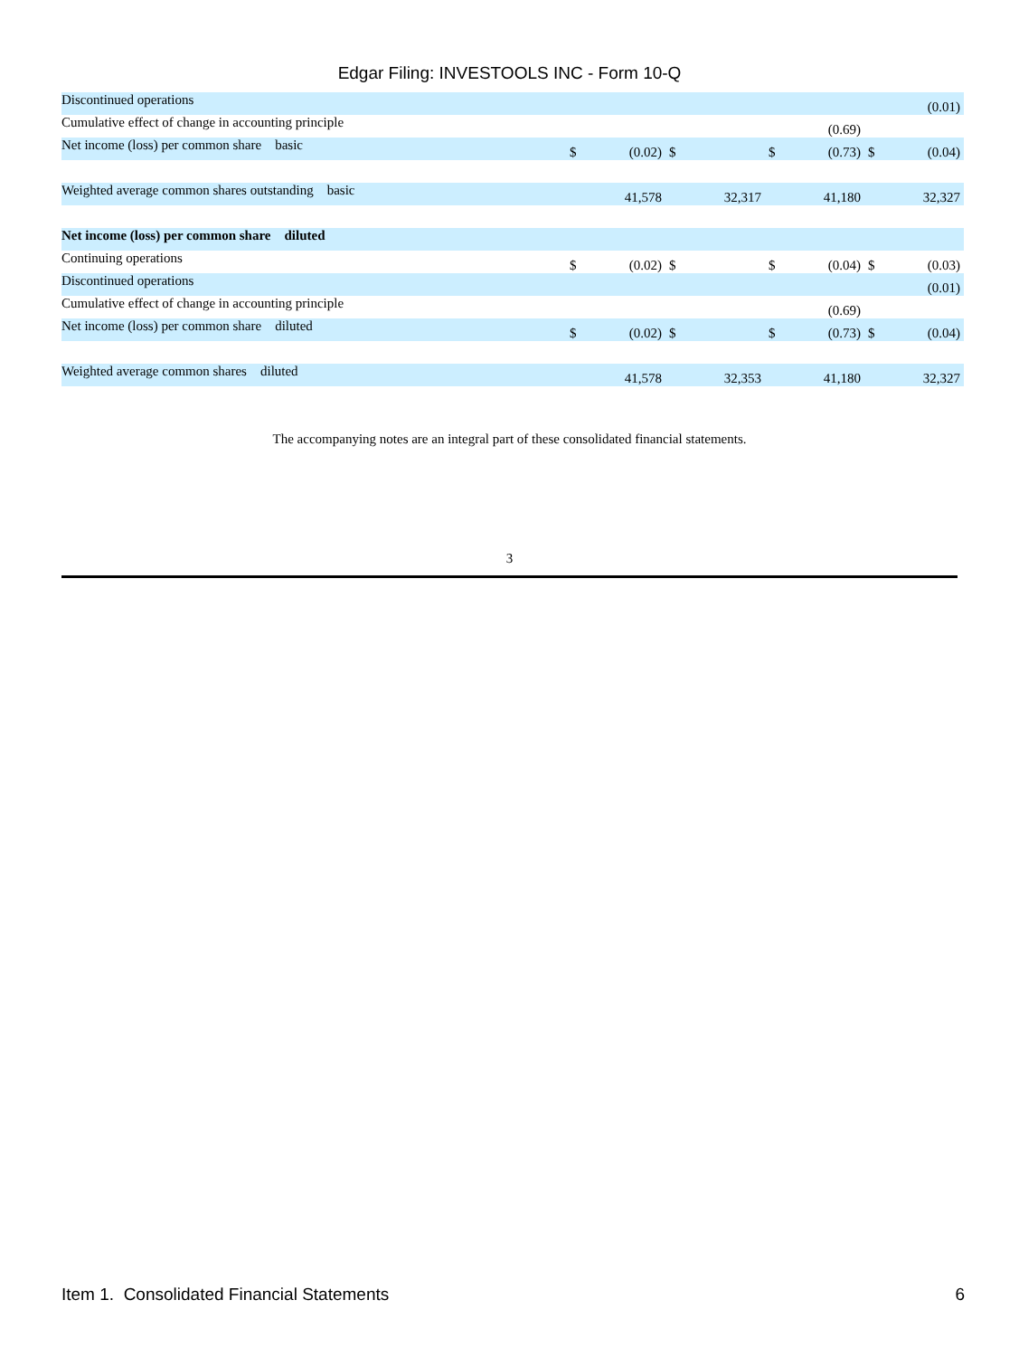Edgar Filing: INVESTOOLS INC - Form 10-Q
| Discontinued operations | | | | | | | | (0.01) |
| Cumulative effect of change in accounting principle | | | | | | (0.69) | | |
| Net income (loss) per common share basic | $ | (0.02) | $ | | $ | (0.73) | $ | (0.04) |
| Weighted average common shares outstanding basic | | 41,578 | | 32,317 | | 41,180 | | 32,327 |
| Net income (loss) per common share diluted | | | | | | | | |
| Continuing operations | $ | (0.02) | $ | | $ | (0.04) | $ | (0.03) |
| Discontinued operations | | | | | | | | (0.01) |
| Cumulative effect of change in accounting principle | | | | | | (0.69) | | |
| Net income (loss) per common share diluted | $ | (0.02) | $ | | $ | (0.73) | $ | (0.04) |
| Weighted average common shares diluted | | 41,578 | | 32,353 | | 41,180 | | 32,327 |
The accompanying notes are an integral part of these consolidated financial statements.
3
Item 1. Consolidated Financial Statements 6